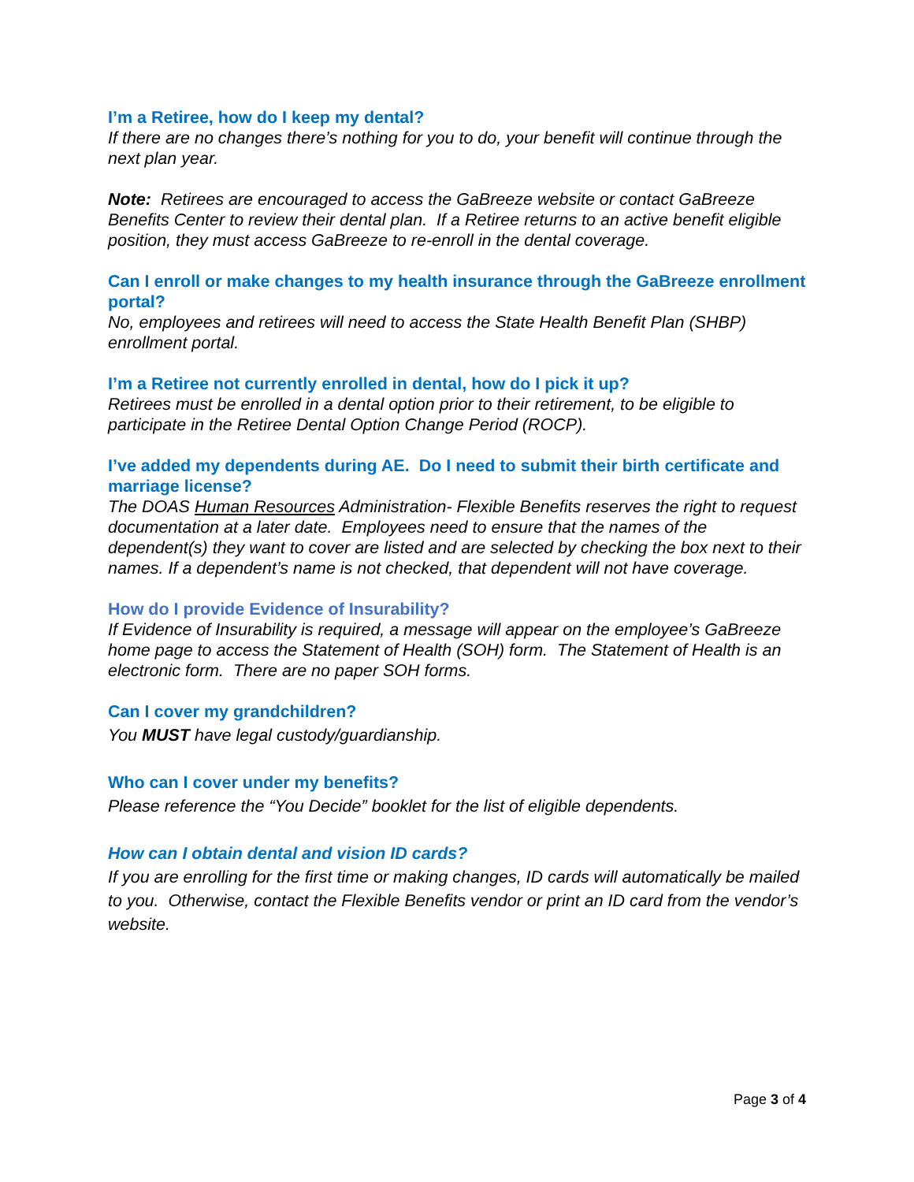I’m a Retiree, how do I keep my dental?
If there are no changes there’s nothing for you to do, your benefit will continue through the next plan year.
Note: Retirees are encouraged to access the GaBreeze website or contact GaBreeze Benefits Center to review their dental plan. If a Retiree returns to an active benefit eligible position, they must access GaBreeze to re-enroll in the dental coverage.
Can I enroll or make changes to my health insurance through the GaBreeze enrollment portal?
No, employees and retirees will need to access the State Health Benefit Plan (SHBP) enrollment portal.
I’m a Retiree not currently enrolled in dental, how do I pick it up?
Retirees must be enrolled in a dental option prior to their retirement, to be eligible to participate in the Retiree Dental Option Change Period (ROCP).
I’ve added my dependents during AE. Do I need to submit their birth certificate and marriage license?
The DOAS Human Resources Administration- Flexible Benefits reserves the right to request documentation at a later date. Employees need to ensure that the names of the dependent(s) they want to cover are listed and are selected by checking the box next to their names. If a dependent’s name is not checked, that dependent will not have coverage.
How do I provide Evidence of Insurability?
If Evidence of Insurability is required, a message will appear on the employee’s GaBreeze home page to access the Statement of Health (SOH) form. The Statement of Health is an electronic form. There are no paper SOH forms.
Can I cover my grandchildren?
You MUST have legal custody/guardianship.
Who can I cover under my benefits?
Please reference the “You Decide” booklet for the list of eligible dependents.
How can I obtain dental and vision ID cards?
If you are enrolling for the first time or making changes, ID cards will automatically be mailed to you. Otherwise, contact the Flexible Benefits vendor or print an ID card from the vendor’s website.
Page 3 of 4